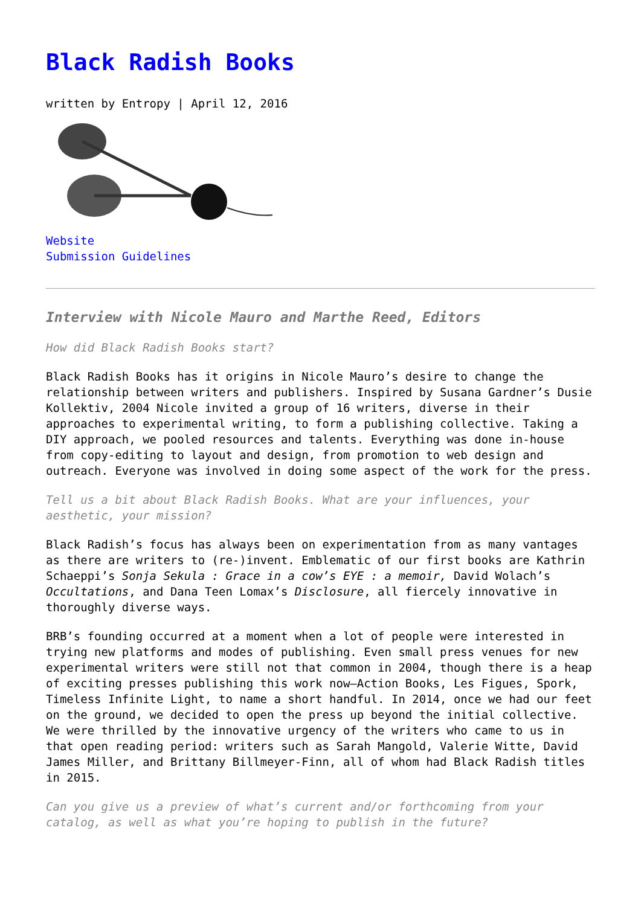Black Radish Books
written by Entropy | April 12, 2016
Website
Submission Guidelines
Interview with Nicole Mauro and Marthe Reed, Editors
How did Black Radish Books start?
Black Radish Books has it origins in Nicole Mauro’s desire to change the relationship between writers and publishers. Inspired by Susana Gardner’s Dusie Kollektiv, 2004 Nicole invited a group of 16 writers, diverse in their approaches to experimental writing, to form a publishing collective. Taking a DIY approach, we pooled resources and talents. Everything was done in-house from copy-editing to layout and design, from promotion to web design and outreach. Everyone was involved in doing some aspect of the work for the press.
Tell us a bit about Black Radish Books. What are your influences, your aesthetic, your mission?
Black Radish’s focus has always been on experimentation from as many vantages as there are writers to (re-)invent. Emblematic of our first books are Kathrin Schaeppi’s Sonja Sekula : Grace in a cow’s EYE : a memoir, David Wolach’s Occultations, and Dana Teen Lomax’s Disclosure, all fiercely innovative in thoroughly diverse ways.
BRB’s founding occurred at a moment when a lot of people were interested in trying new platforms and modes of publishing. Even small press venues for new experimental writers were still not that common in 2004, though there is a heap of exciting presses publishing this work now—Action Books, Les Figues, Spork, Timeless Infinite Light, to name a short handful. In 2014, once we had our feet on the ground, we decided to open the press up beyond the initial collective. We were thrilled by the innovative urgency of the writers who came to us in that open reading period: writers such as Sarah Mangold, Valerie Witte, David James Miller, and Brittany Billmeyer-Finn, all of whom had Black Radish titles in 2015.
Can you give us a preview of what’s current and/or forthcoming from your catalog, as well as what you’re hoping to publish in the future?